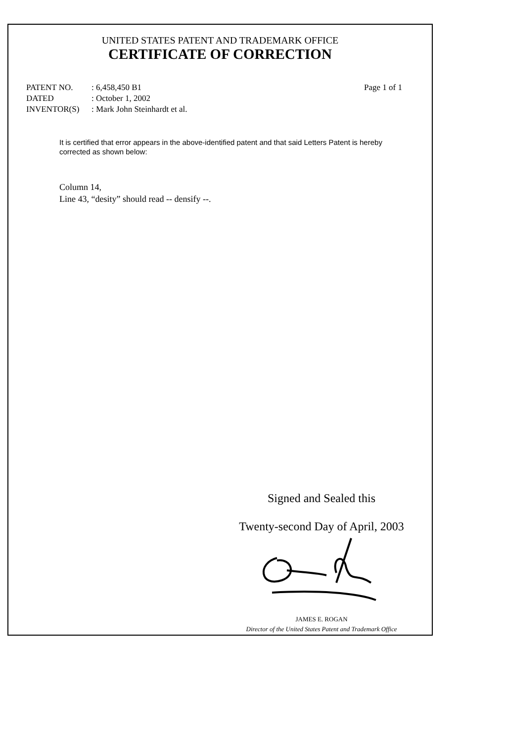UNITED STATES PATENT AND TRADEMARK OFFICE
CERTIFICATE OF CORRECTION
PATENT NO.: 6,458,450 B1 Page 1 of 1
DATED: October 1, 2002
INVENTOR(S): Mark John Steinhardt et al.
It is certified that error appears in the above-identified patent and that said Letters Patent is hereby corrected as shown below:
Column 14,
Line 43, “desity” should read -- densify --.
Signed and Sealed this
Twenty-second Day of April, 2003
JAMES E. ROGAN
Director of the United States Patent and Trademark Office